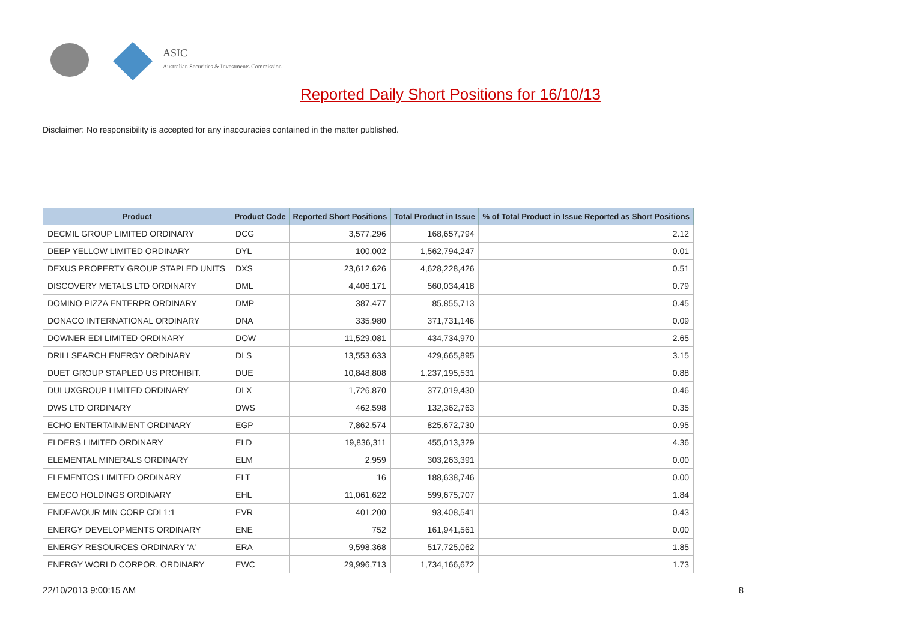ASIC
Australian Securities & Investments Commission
Reported Daily Short Positions for 16/10/13
Disclaimer: No responsibility is accepted for any inaccuracies contained in the matter published.
| Product | Product Code | Reported Short Positions | Total Product in Issue | % of Total Product in Issue Reported as Short Positions |
| --- | --- | --- | --- | --- |
| DECMIL GROUP LIMITED ORDINARY | DCG | 3,577,296 | 168,657,794 | 2.12 |
| DEEP YELLOW LIMITED ORDINARY | DYL | 100,002 | 1,562,794,247 | 0.01 |
| DEXUS PROPERTY GROUP STAPLED UNITS | DXS | 23,612,626 | 4,628,228,426 | 0.51 |
| DISCOVERY METALS LTD ORDINARY | DML | 4,406,171 | 560,034,418 | 0.79 |
| DOMINO PIZZA ENTERPR ORDINARY | DMP | 387,477 | 85,855,713 | 0.45 |
| DONACO INTERNATIONAL ORDINARY | DNA | 335,980 | 371,731,146 | 0.09 |
| DOWNER EDI LIMITED ORDINARY | DOW | 11,529,081 | 434,734,970 | 2.65 |
| DRILLSEARCH ENERGY ORDINARY | DLS | 13,553,633 | 429,665,895 | 3.15 |
| DUET GROUP STAPLED US PROHIBIT. | DUE | 10,848,808 | 1,237,195,531 | 0.88 |
| DULUXGROUP LIMITED ORDINARY | DLX | 1,726,870 | 377,019,430 | 0.46 |
| DWS LTD ORDINARY | DWS | 462,598 | 132,362,763 | 0.35 |
| ECHO ENTERTAINMENT ORDINARY | EGP | 7,862,574 | 825,672,730 | 0.95 |
| ELDERS LIMITED ORDINARY | ELD | 19,836,311 | 455,013,329 | 4.36 |
| ELEMENTAL MINERALS ORDINARY | ELM | 2,959 | 303,263,391 | 0.00 |
| ELEMENTOS LIMITED ORDINARY | ELT | 16 | 188,638,746 | 0.00 |
| EMECO HOLDINGS ORDINARY | EHL | 11,061,622 | 599,675,707 | 1.84 |
| ENDEAVOUR MIN CORP CDI 1:1 | EVR | 401,200 | 93,408,541 | 0.43 |
| ENERGY DEVELOPMENTS ORDINARY | ENE | 752 | 161,941,561 | 0.00 |
| ENERGY RESOURCES ORDINARY 'A' | ERA | 9,598,368 | 517,725,062 | 1.85 |
| ENERGY WORLD CORPOR. ORDINARY | EWC | 29,996,713 | 1,734,166,672 | 1.73 |
22/10/2013 9:00:15 AM 8